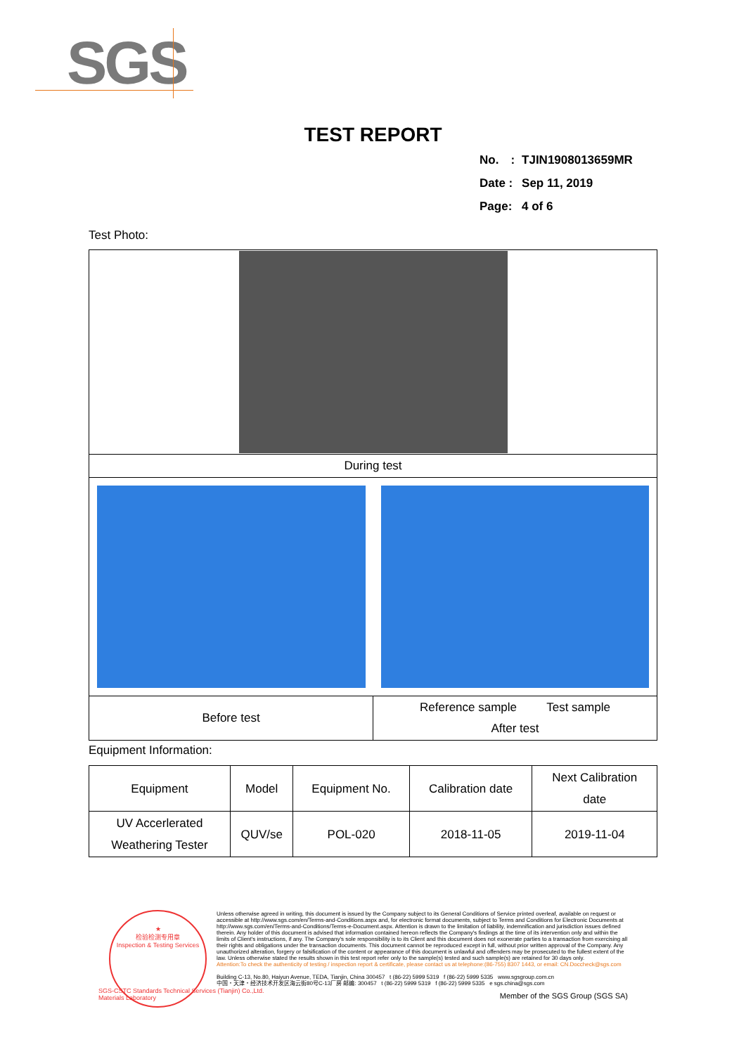SGS
TEST REPORT
| No. : | TJIN1908013659MR |
| Date : | Sep 11, 2019 |
| Page: | 4 of 6 |
Test Photo:
| During test | |
| Before test | Reference sample Test sample After test |
Equipment Information:
| Equipment | Model | Equipment No. | Calibration date | Next Calibration date |
| UV Accerlerated Weathering Tester | QUV/se | POL-020 | 2018-11-05 | 2019-11-04 |
★
检验检测专用章
Inspection & Testing Services
Unless otherwise agreed in writing, this document is issued by the Company subject to its General Conditions of Service printed overleaf, available on request or accessible at http://www.sgs.com/en/Terms-and-Conditions.aspx and, for electronic format documents, subject to Terms and Conditions for Electronic Documents at http://www.sgs.com/en/Terms-and-Conditions/Terms-e-Document.aspx. Attention is drawn to the limitation of liability, indemnification and jurisdiction issues defined therein. Any holder of this document is advised that information contained hereon reflects the Company's findings at the time of its intervention only and within the limits of Client's instructions, if any. The Company's sole responsibility is to its Client and this document does not exonerate parties to a transaction from exercising all their rights and obligations under the transaction documents. This document cannot be reproduced except in full, without prior written approval of the Company. Any unauthorized alteration, forgery or falsification of the content or appearance of this document is unlawful and offenders may be prosecuted to the fullest extent of the law. Unless otherwise stated the results shown in this test report refer only to the sample(s) tested and such sample(s) are retained for 30 days only.
Attention:To check the authenticity of testing / inspection report & certificate, please contact us at telephone:(86-755) 8307 1443, or email: CN.Doccheck@sgs.com
Building C-13, No.80, Haiyun Avenue, TEDA, Tianjin, China 300457 t (86-22) 5999 5319 f (86-22) 5999 5335 www.sgsgroup.com.cn
中国・天津・经济技术开发区海云街80号C-13厂房 邮编: 300457 t (86-22) 5999 5319 f (86-22) 5999 5335 e sgs.china@sgs.com
Member of the SGS Group (SGS SA)
SGS-CSTC Standards Technical Services (Tianjin) Co.,Ltd.
Materials Laboratory